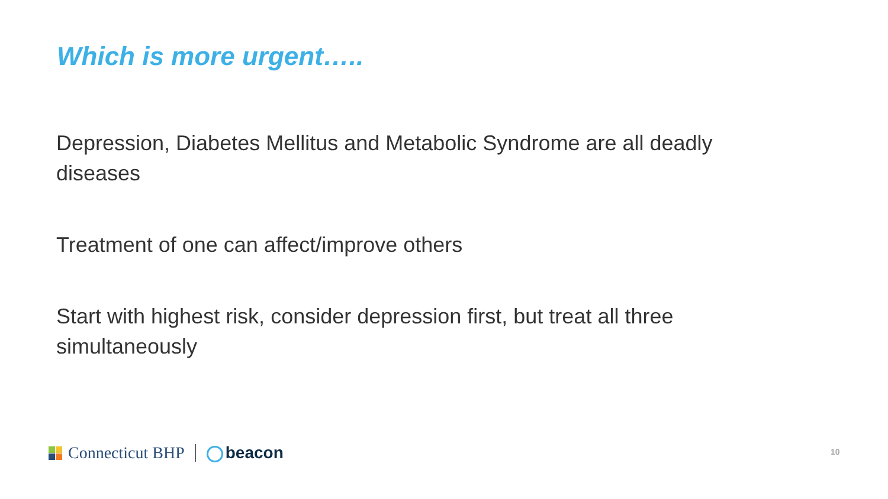Which is more urgent…..
Depression, Diabetes Mellitus and Metabolic Syndrome are all deadly diseases
Treatment of one can affect/improve others
Start with highest risk, consider depression first, but treat all three simultaneously
Connecticut BHP beacon 10